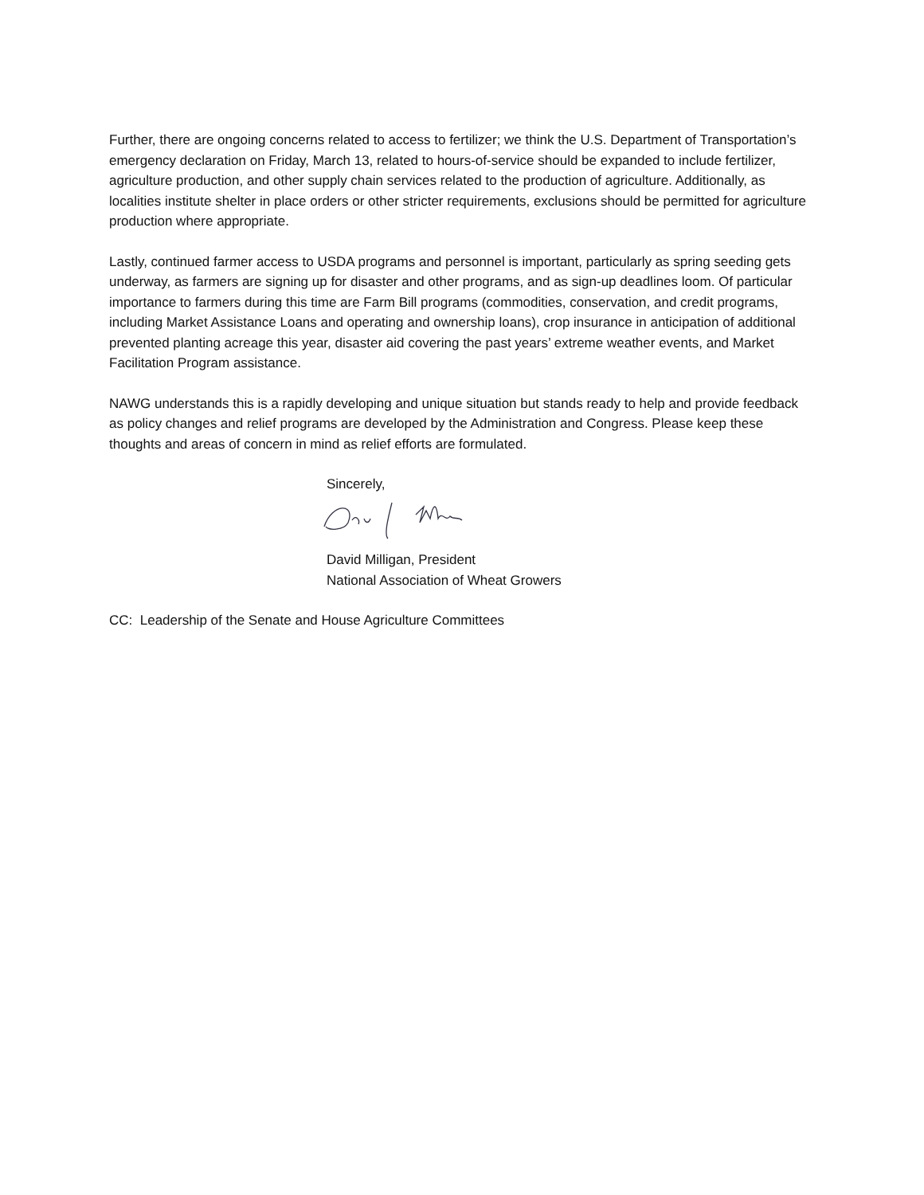Further, there are ongoing concerns related to access to fertilizer; we think the U.S. Department of Transportation’s emergency declaration on Friday, March 13, related to hours-of-service should be expanded to include fertilizer, agriculture production, and other supply chain services related to the production of agriculture. Additionally, as localities institute shelter in place orders or other stricter requirements, exclusions should be permitted for agriculture production where appropriate.
Lastly, continued farmer access to USDA programs and personnel is important, particularly as spring seeding gets underway, as farmers are signing up for disaster and other programs, and as sign-up deadlines loom. Of particular importance to farmers during this time are Farm Bill programs (commodities, conservation, and credit programs, including Market Assistance Loans and operating and ownership loans), crop insurance in anticipation of additional prevented planting acreage this year, disaster aid covering the past years’ extreme weather events, and Market Facilitation Program assistance.
NAWG understands this is a rapidly developing and unique situation but stands ready to help and provide feedback as policy changes and relief programs are developed by the Administration and Congress. Please keep these thoughts and areas of concern in mind as relief efforts are formulated.
Sincerely,
David Milligan, President
National Association of Wheat Growers
CC: Leadership of the Senate and House Agriculture Committees